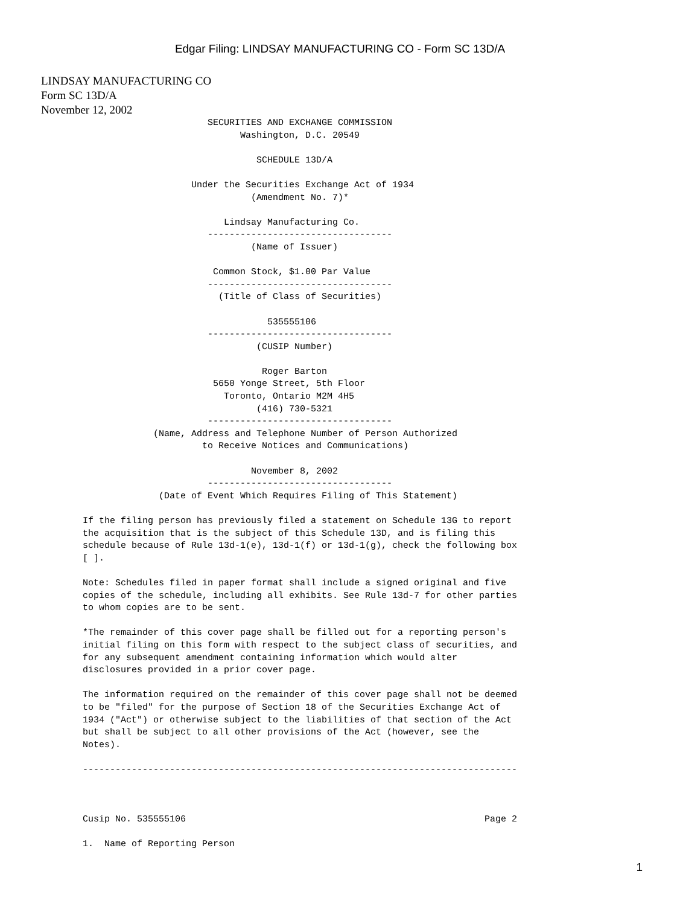Edgar Filing: LINDSAY MANUFACTURING CO - Form SC 13D/A
LINDSAY MANUFACTURING CO
Form SC 13D/A
November 12, 2002
                       SECURITIES AND EXCHANGE COMMISSION
                             Washington, D.C. 20549

                                SCHEDULE 13D/A

                    Under the Securities Exchange Act of 1934
                               (Amendment No. 7)*

                          Lindsay Manufacturing Co.
                       ----------------------------------
                               (Name of Issuer)

                        Common Stock, $1.00 Par Value
                       ----------------------------------
                         (Title of Class of Securities)

                                  535555106
                       ----------------------------------
                                (CUSIP Number)

                                 Roger Barton
                        5650 Yonge Street, 5th Floor
                          Toronto, Ontario M2M 4H5
                                (416) 730-5321
                       ----------------------------------
             (Name, Address and Telephone Number of Person Authorized
                      to Receive Notices and Communications)

                               November 8, 2002
                       ----------------------------------
              (Date of Event Which Requires Filing of This Statement)

If the filing person has previously filed a statement on Schedule 13G to report
the acquisition that is the subject of this Schedule 13D, and is filing this
schedule because of Rule 13d-1(e), 13d-1(f) or 13d-1(g), check the following box
[ ].

Note: Schedules filed in paper format shall include a signed original and five
copies of the schedule, including all exhibits. See Rule 13d-7 for other parties
to whom copies are to be sent.

*The remainder of this cover page shall be filled out for a reporting person's
initial filing on this form with respect to the subject class of securities, and
for any subsequent amendment containing information which would alter
disclosures provided in a prior cover page.

The information required on the remainder of this cover page shall not be deemed
to be "filed" for the purpose of Section 18 of the Securities Exchange Act of
1934 ("Act") or otherwise subject to the liabilities of that section of the Act
but shall be subject to all other provisions of the Act (however, see the
Notes).

--------------------------------------------------------------------------------



Cusip No. 535555106                                                       Page 2

1.  Name of Reporting Person
1